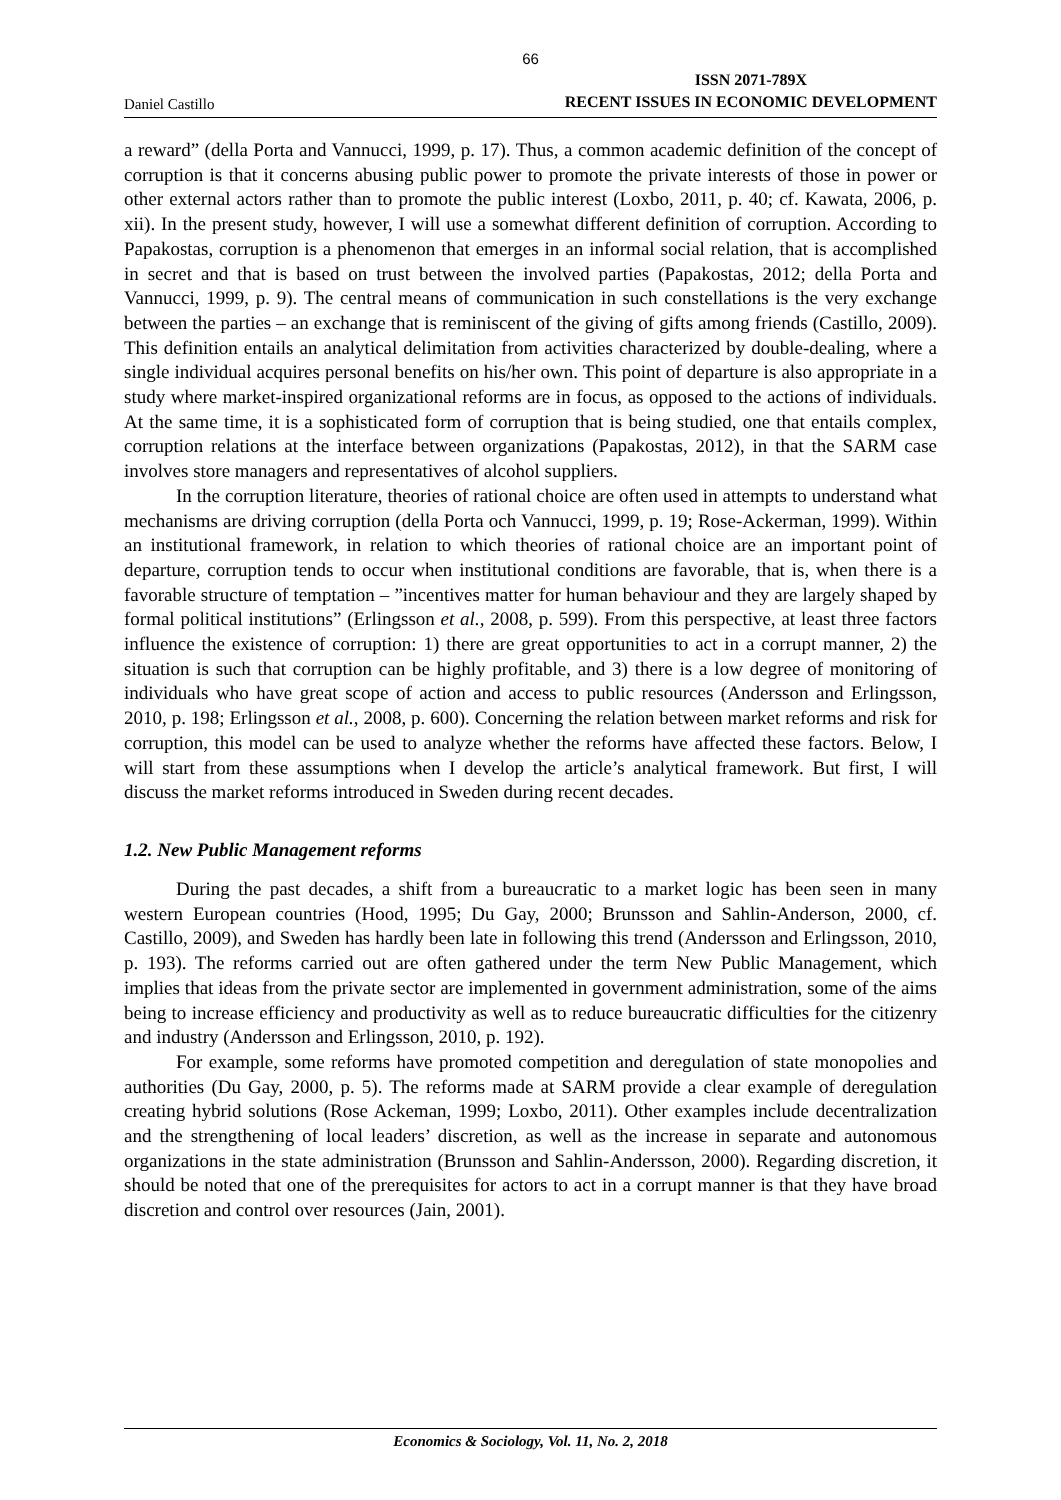66
Daniel Castillo ISSN 2071-789X
RECENT ISSUES IN ECONOMIC DEVELOPMENT
a reward” (della Porta and Vannucci, 1999, p. 17). Thus, a common academic definition of the concept of corruption is that it concerns abusing public power to promote the private interests of those in power or other external actors rather than to promote the public interest (Loxbo, 2011, p. 40; cf. Kawata, 2006, p. xii). In the present study, however, I will use a somewhat different definition of corruption. According to Papakostas, corruption is a phenomenon that emerges in an informal social relation, that is accomplished in secret and that is based on trust between the involved parties (Papakostas, 2012; della Porta and Vannucci, 1999, p. 9). The central means of communication in such constellations is the very exchange between the parties – an exchange that is reminiscent of the giving of gifts among friends (Castillo, 2009). This definition entails an analytical delimitation from activities characterized by double-dealing, where a single individual acquires personal benefits on his/her own. This point of departure is also appropriate in a study where market-inspired organizational reforms are in focus, as opposed to the actions of individuals. At the same time, it is a sophisticated form of corruption that is being studied, one that entails complex, corruption relations at the interface between organizations (Papakostas, 2012), in that the SARM case involves store managers and representatives of alcohol suppliers.
In the corruption literature, theories of rational choice are often used in attempts to understand what mechanisms are driving corruption (della Porta och Vannucci, 1999, p. 19; Rose-Ackerman, 1999). Within an institutional framework, in relation to which theories of rational choice are an important point of departure, corruption tends to occur when institutional conditions are favorable, that is, when there is a favorable structure of temptation – ”incentives matter for human behaviour and they are largely shaped by formal political institutions” (Erlingsson et al., 2008, p. 599). From this perspective, at least three factors influence the existence of corruption: 1) there are great opportunities to act in a corrupt manner, 2) the situation is such that corruption can be highly profitable, and 3) there is a low degree of monitoring of individuals who have great scope of action and access to public resources (Andersson and Erlingsson, 2010, p. 198; Erlingsson et al., 2008, p. 600). Concerning the relation between market reforms and risk for corruption, this model can be used to analyze whether the reforms have affected these factors. Below, I will start from these assumptions when I develop the article’s analytical framework. But first, I will discuss the market reforms introduced in Sweden during recent decades.
1.2. New Public Management reforms
During the past decades, a shift from a bureaucratic to a market logic has been seen in many western European countries (Hood, 1995; Du Gay, 2000; Brunsson and Sahlin-Anderson, 2000, cf. Castillo, 2009), and Sweden has hardly been late in following this trend (Andersson and Erlingsson, 2010, p. 193). The reforms carried out are often gathered under the term New Public Management, which implies that ideas from the private sector are implemented in government administration, some of the aims being to increase efficiency and productivity as well as to reduce bureaucratic difficulties for the citizenry and industry (Andersson and Erlingsson, 2010, p. 192).
For example, some reforms have promoted competition and deregulation of state monopolies and authorities (Du Gay, 2000, p. 5). The reforms made at SARM provide a clear example of deregulation creating hybrid solutions (Rose Ackeman, 1999; Loxbo, 2011). Other examples include decentralization and the strengthening of local leaders’ discretion, as well as the increase in separate and autonomous organizations in the state administration (Brunsson and Sahlin-Andersson, 2000). Regarding discretion, it should be noted that one of the prerequisites for actors to act in a corrupt manner is that they have broad discretion and control over resources (Jain, 2001).
Economics & Sociology, Vol. 11, No. 2, 2018